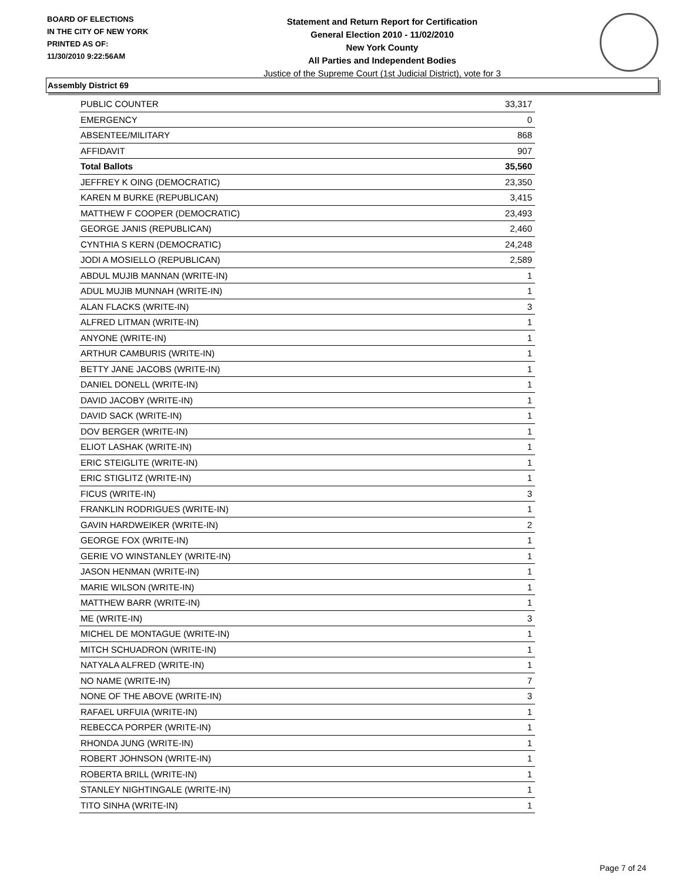BOARD OF ELECTIONS
IN THE CITY OF NEW YORK
PRINTED AS OF:
11/30/2010 9:22:56AM
Statement and Return Report for Certification
General Election 2010 - 11/02/2010
New York County
All Parties and Independent Bodies
Justice of the Supreme Court (1st Judicial District), vote for 3
Assembly District 69
| PUBLIC COUNTER | 33,317 |
| EMERGENCY | 0 |
| ABSENTEE/MILITARY | 868 |
| AFFIDAVIT | 907 |
| Total Ballots | 35,560 |
| JEFFREY K OING (DEMOCRATIC) | 23,350 |
| KAREN M BURKE (REPUBLICAN) | 3,415 |
| MATTHEW F COOPER (DEMOCRATIC) | 23,493 |
| GEORGE JANIS (REPUBLICAN) | 2,460 |
| CYNTHIA S KERN (DEMOCRATIC) | 24,248 |
| JODI A MOSIELLO (REPUBLICAN) | 2,589 |
| ABDUL MUJIB MANNAN (WRITE-IN) | 1 |
| ADUL MUJIB MUNNAH (WRITE-IN) | 1 |
| ALAN FLACKS (WRITE-IN) | 3 |
| ALFRED LITMAN (WRITE-IN) | 1 |
| ANYONE (WRITE-IN) | 1 |
| ARTHUR CAMBURIS (WRITE-IN) | 1 |
| BETTY JANE JACOBS (WRITE-IN) | 1 |
| DANIEL DONELL (WRITE-IN) | 1 |
| DAVID JACOBY (WRITE-IN) | 1 |
| DAVID SACK (WRITE-IN) | 1 |
| DOV BERGER (WRITE-IN) | 1 |
| ELIOT LASHAK (WRITE-IN) | 1 |
| ERIC STEIGLITE (WRITE-IN) | 1 |
| ERIC STIGLITZ (WRITE-IN) | 1 |
| FICUS (WRITE-IN) | 3 |
| FRANKLIN RODRIGUES (WRITE-IN) | 1 |
| GAVIN HARDWEIKER (WRITE-IN) | 2 |
| GEORGE FOX (WRITE-IN) | 1 |
| GERIE VO WINSTANLEY (WRITE-IN) | 1 |
| JASON HENMAN (WRITE-IN) | 1 |
| MARIE WILSON (WRITE-IN) | 1 |
| MATTHEW BARR (WRITE-IN) | 1 |
| ME (WRITE-IN) | 3 |
| MICHEL DE MONTAGUE (WRITE-IN) | 1 |
| MITCH SCHUADRON (WRITE-IN) | 1 |
| NATYALA ALFRED (WRITE-IN) | 1 |
| NO NAME (WRITE-IN) | 7 |
| NONE OF THE ABOVE (WRITE-IN) | 3 |
| RAFAEL URFUIA (WRITE-IN) | 1 |
| REBECCA PORPER (WRITE-IN) | 1 |
| RHONDA JUNG (WRITE-IN) | 1 |
| ROBERT JOHNSON (WRITE-IN) | 1 |
| ROBERTA BRILL (WRITE-IN) | 1 |
| STANLEY NIGHTINGALE (WRITE-IN) | 1 |
| TITO SINHA (WRITE-IN) | 1 |
Page 7 of 24